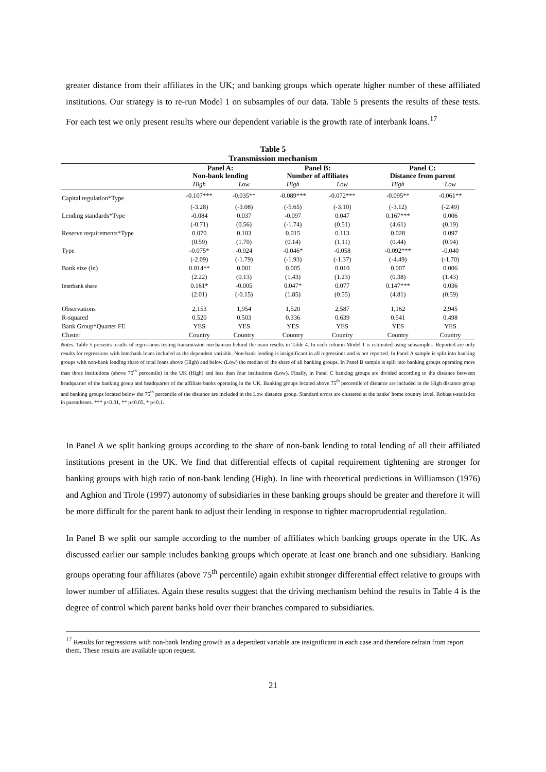greater distance from their affiliates in the UK; and banking groups which operate higher number of these affiliated institutions. Our strategy is to re-run Model 1 on subsamples of our data. Table 5 presents the results of these tests. For each test we only present results where our dependent variable is the growth rate of interbank loans.<sup>17</sup>
Table 5
Transmission mechanism
| | Panel A: Non-bank lending | | | Panel B: Number of affiliates | | | Panel C: Distance from parent | |
| --- | --- | --- | --- | --- | --- | --- | --- | --- |
| | High | Low | | High | Low | | High | Low |
| Capital regulation*Type | -0.107*** | -0.035** | | -0.089*** | -0.072*** | | -0.095** | -0.061** |
| | (-3.28) | (-3.08) | | (-5.65) | (-3.10) | | (-3.12) | (-2.49) |
| Lending standards*Type | -0.084 | 0.037 | | -0.097 | 0.047 | | 0.167*** | 0.006 |
| | (-0.71) | (0.56) | | (-1.74) | (0.51) | | (4.61) | (0.19) |
| Reserve requirements*Type | 0.070 | 0.103 | | 0.015 | 0.113 | | 0.028 | 0.097 |
| | (0.59) | (1.70) | | (0.14) | (1.11) | | (0.44) | (0.94) |
| Type | -0.075* | -0.024 | | -0.046* | -0.058 | | -0.092*** | -0.040 |
| | (-2.09) | (-1.79) | | (-1.93) | (-1.37) | | (-4.49) | (-1.70) |
| Bank size (ln) | 0.014** | 0.001 | | 0.005 | 0.010 | | 0.007 | 0.006 |
| | (2.22) | (0.13) | | (1.43) | (1.23) | | (0.38) | (1.43) |
| Interbank share | 0.161* | -0.005 | | 0.047* | 0.077 | | 0.147*** | 0.036 |
| | (2.01) | (-0.15) | | (1.85) | (0.55) | | (4.81) | (0.59) |
| Observations | 2,153 | 1,954 | | 1,520 | 2,587 | | 1,162 | 2,945 |
| R-squared | 0.520 | 0.503 | | 0.336 | 0.639 | | 0.541 | 0.498 |
| Bank Group*Quarter FE | YES | YES | | YES | YES | | YES | YES |
| Cluster | Country | Country | | Country | Country | | Country | Country |
Notes. Table 5 presents results of regressions testing transmission mechanism behind the main results in Table 4. In each column Model 1 is estimated using subsamples. Reported are only results for regressions with Interbank loans included as the dependent variable. Non-bank lending is insignificant in all regressions and is not reported. In Panel A sample is split into banking groups with non-bank lending share of total loans above (High) and below (Low) the median of the share of all banking groups. In Panel B sample is split into banking groups operating more than three institutions (above 75<sup>th</sup> percentile) in the UK (High) and less than four institutions (Low). Finally, in Panel C banking groups are divided according to the distance between headquarter of the banking group and headquarter of the affiliate banks operating in the UK. Banking groups located above 75<sup>th</sup> percentile of distance are included in the High distance group and banking groups located below the 75<sup>th</sup> percentile of the distance are included in the Low distance group. Standard errors are clustered at the banks' home country level. Robust t-statistics in parentheses. *** p<0.01, ** p<0.05, * p<0.1.
In Panel A we split banking groups according to the share of non-bank lending to total lending of all their affiliated institutions present in the UK. We find that differential effects of capital requirement tightening are stronger for banking groups with high ratio of non-bank lending (High). In line with theoretical predictions in Williamson (1976) and Aghion and Tirole (1997) autonomy of subsidiaries in these banking groups should be greater and therefore it will be more difficult for the parent bank to adjust their lending in response to tighter macroprudential regulation.
In Panel B we split our sample according to the number of affiliates which banking groups operate in the UK. As discussed earlier our sample includes banking groups which operate at least one branch and one subsidiary. Banking groups operating four affiliates (above 75<sup>th</sup> percentile) again exhibit stronger differential effect relative to groups with lower number of affiliates. Again these results suggest that the driving mechanism behind the results in Table 4 is the degree of control which parent banks hold over their branches compared to subsidiaries.
<sup>17</sup> Results for regressions with non-bank lending growth as a dependent variable are insignificant in each case and therefore refrain from report them. These results are available upon request.
21